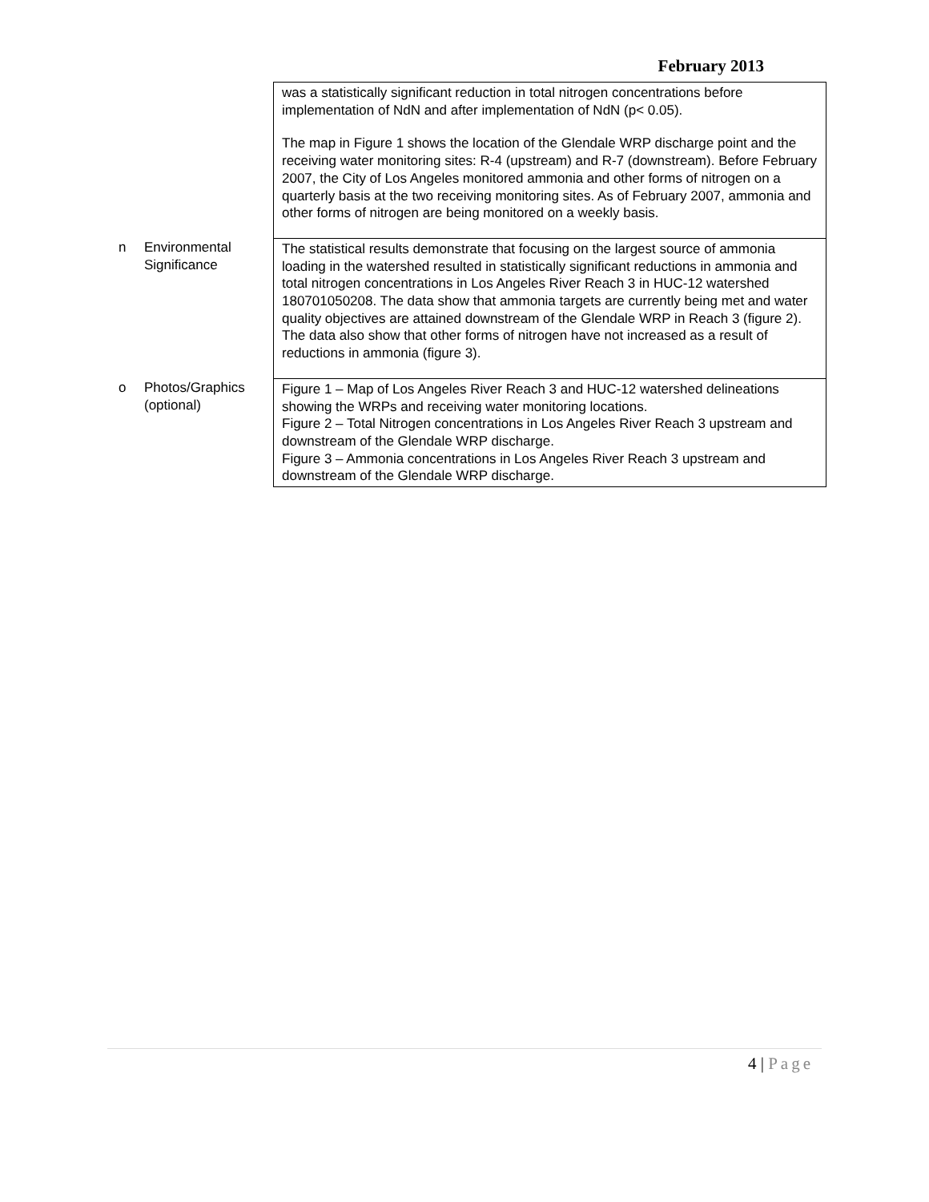February 2013
| | | was a statistically significant reduction in total nitrogen concentrations before implementation of NdN and after implementation of NdN (p< 0.05). The map in Figure 1 shows the location of the Glendale WRP discharge point and the receiving water monitoring sites: R-4 (upstream) and R-7 (downstream). Before February 2007, the City of Los Angeles monitored ammonia and other forms of nitrogen on a quarterly basis at the two receiving monitoring sites. As of February 2007, ammonia and other forms of nitrogen are being monitored on a weekly basis. |
| n | Environmental Significance | The statistical results demonstrate that focusing on the largest source of ammonia loading in the watershed resulted in statistically significant reductions in ammonia and total nitrogen concentrations in Los Angeles River Reach 3 in HUC-12 watershed 180701050208. The data show that ammonia targets are currently being met and water quality objectives are attained downstream of the Glendale WRP in Reach 3 (figure 2). The data also show that other forms of nitrogen have not increased as a result of reductions in ammonia (figure 3). |
| o | Photos/Graphics (optional) | Figure 1 – Map of Los Angeles River Reach 3 and HUC-12 watershed delineations showing the WRPs and receiving water monitoring locations. Figure 2 – Total Nitrogen concentrations in Los Angeles River Reach 3 upstream and downstream of the Glendale WRP discharge. Figure 3 – Ammonia concentrations in Los Angeles River Reach 3 upstream and downstream of the Glendale WRP discharge. |
4 | Page